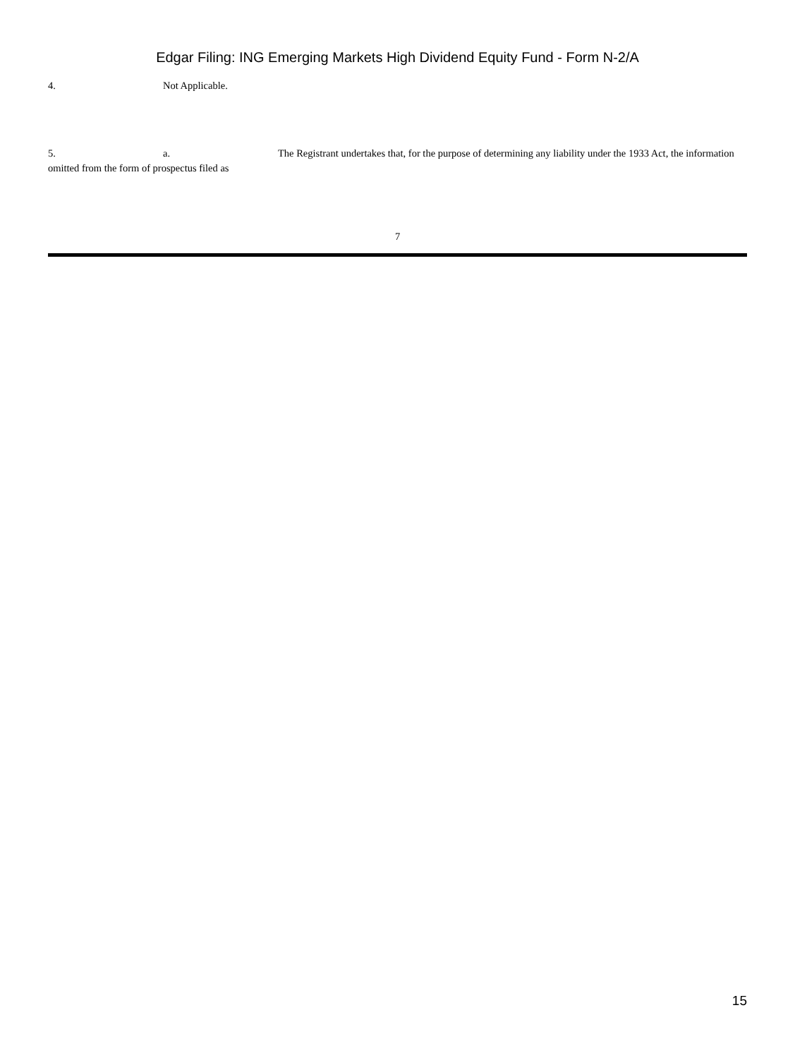Edgar Filing: ING Emerging Markets High Dividend Equity Fund - Form N-2/A
4. Not Applicable.
5. a. The Registrant undertakes that, for the purpose of determining any liability under the 1933 Act, the information omitted from the form of prospectus filed as
7
15